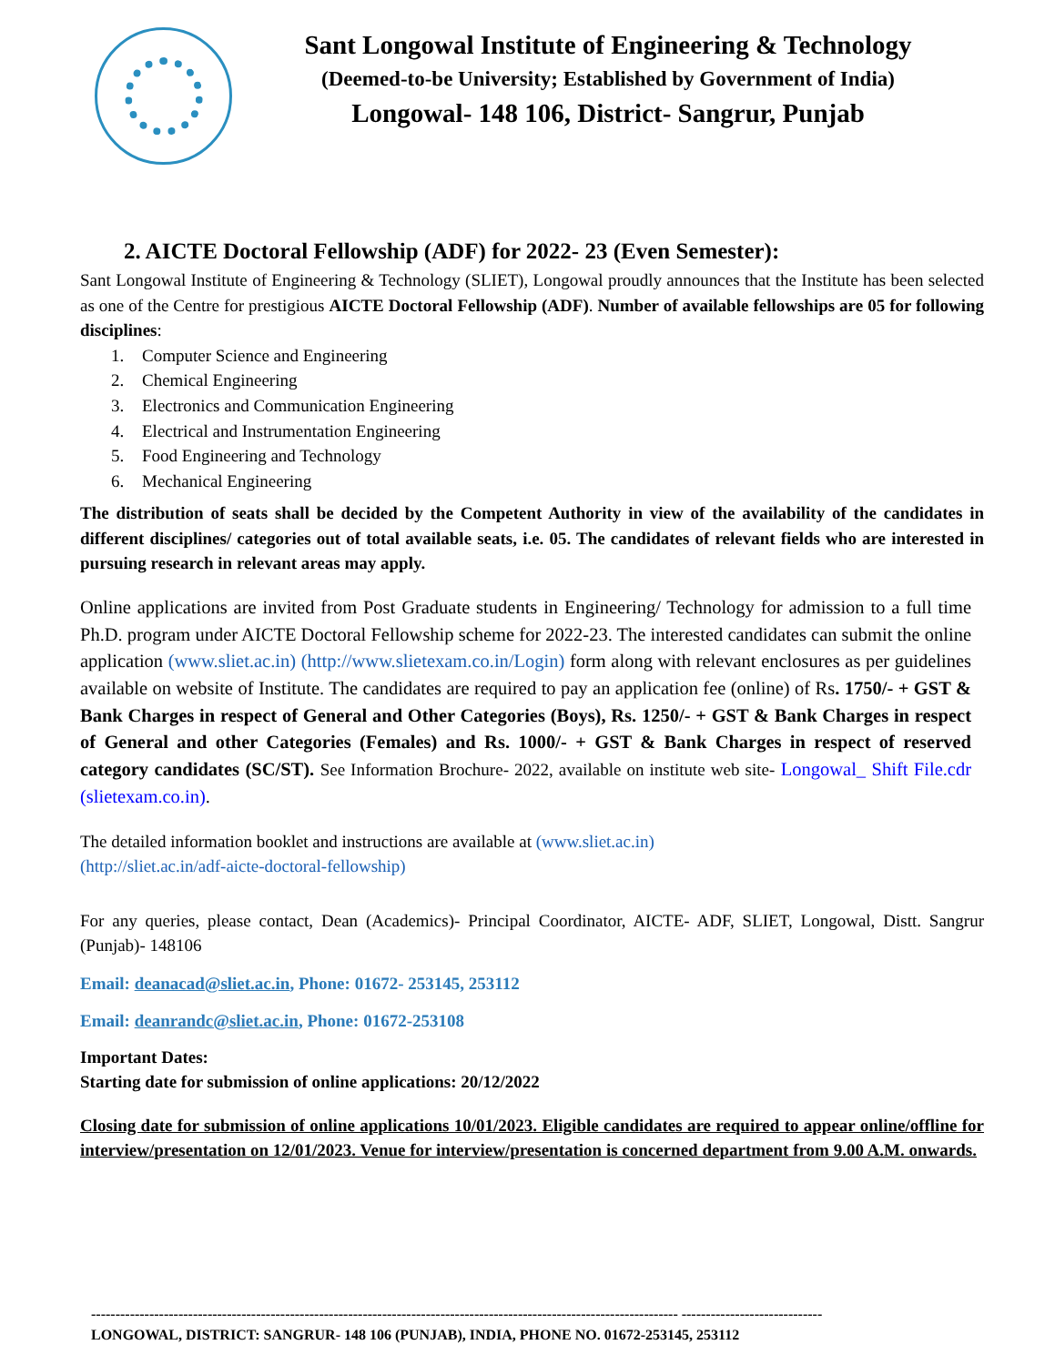Sant Longowal Institute of Engineering & Technology
(Deemed-to-be University; Established by Government of India)
Longowal- 148 106, District- Sangrur, Punjab
2. AICTE Doctoral Fellowship (ADF) for 2022- 23 (Even Semester):
Sant Longowal Institute of Engineering & Technology (SLIET), Longowal proudly announces that the Institute has been selected as one of the Centre for prestigious AICTE Doctoral Fellowship (ADF). Number of available fellowships are 05 for following disciplines:
1. Computer Science and Engineering
2. Chemical Engineering
3. Electronics and Communication Engineering
4. Electrical and Instrumentation Engineering
5. Food Engineering and Technology
6. Mechanical Engineering
The distribution of seats shall be decided by the Competent Authority in view of the availability of the candidates in different disciplines/ categories out of total available seats, i.e. 05. The candidates of relevant fields who are interested in pursuing research in relevant areas may apply.
Online applications are invited from Post Graduate students in Engineering/ Technology for admission to a full time Ph.D. program under AICTE Doctoral Fellowship scheme for 2022-23. The interested candidates can submit the online application (www.sliet.ac.in) (http://www.slietexam.co.in/Login) form along with relevant enclosures as per guidelines available on website of Institute. The candidates are required to pay an application fee (online) of Rs. 1750/- + GST & Bank Charges in respect of General and Other Categories (Boys), Rs. 1250/- + GST & Bank Charges in respect of General and other Categories (Females) and Rs. 1000/- + GST & Bank Charges in respect of reserved category candidates (SC/ST). See Information Brochure- 2022, available on institute web site- Longowal_ Shift File.cdr (slietexam.co.in).
The detailed information booklet and instructions are available at (www.sliet.ac.in)
(http://sliet.ac.in/adf-aicte-doctoral-fellowship)
For any queries, please contact, Dean (Academics)- Principal Coordinator, AICTE- ADF, SLIET, Longowal, Distt. Sangrur (Punjab)- 148106
Email: deanacad@sliet.ac.in, Phone: 01672- 253145, 253112
Email: deanrandc@sliet.ac.in, Phone: 01672-253108
Important Dates:
Starting date for submission of online applications: 20/12/2022
Closing date for submission of online applications 10/01/2023. Eligible candidates are required to appear online/offline for interview/presentation on 12/01/2023. Venue for interview/presentation is concerned department from 9.00 A.M. onwards.
------------------------------------------------------------------------------------------------------------------------- -----------------------------
LONGOWAL, DISTRICT: SANGRUR- 148 106 (PUNJAB), INDIA, PHONE NO. 01672-253145, 253112